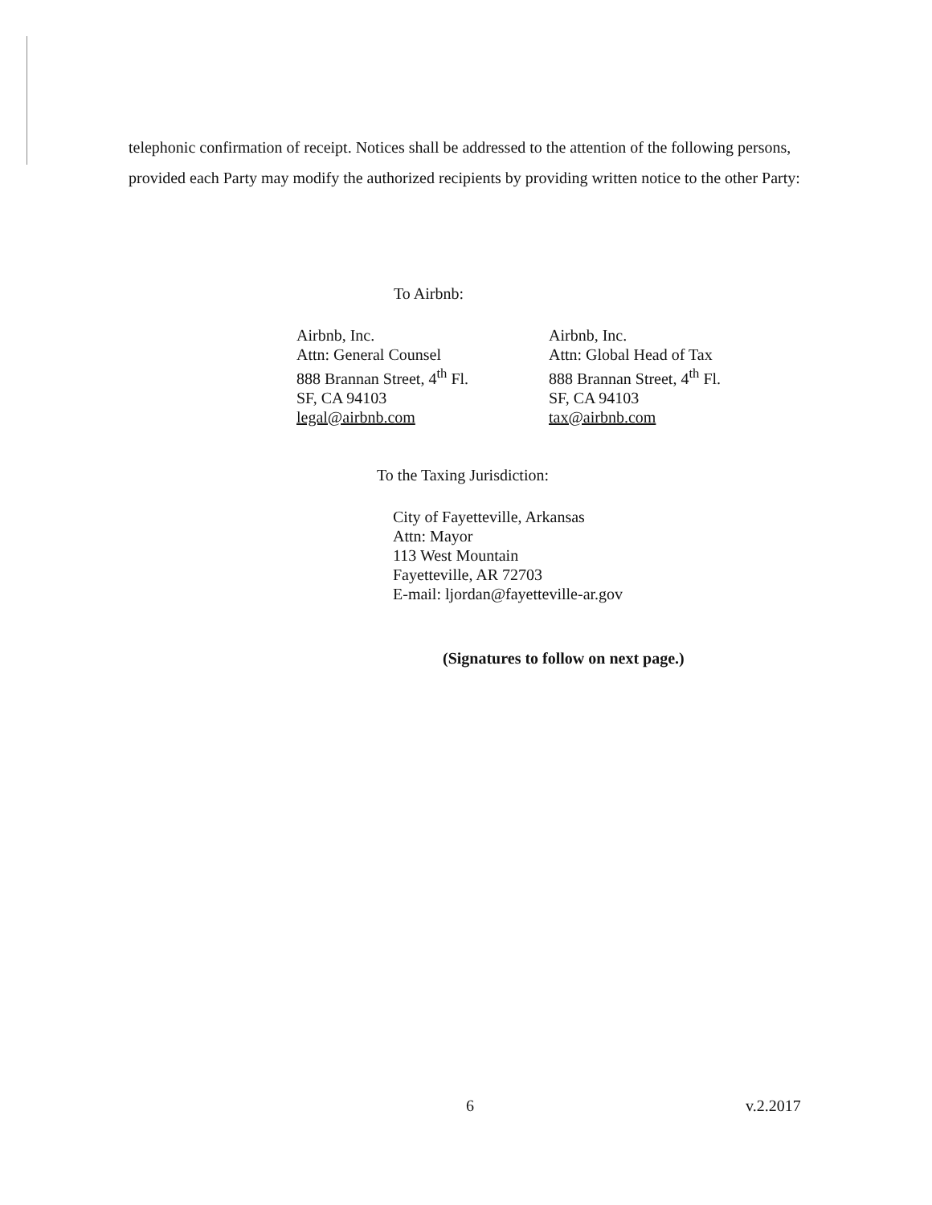telephonic confirmation of receipt. Notices shall be addressed to the attention of the following persons, provided each Party may modify the authorized recipients by providing written notice to the other Party:
To Airbnb:
Airbnb, Inc.
Attn: General Counsel
888 Brannan Street, 4<sup>th</sup> Fl.
SF, CA 94103
legal@airbnb.com
Airbnb, Inc.
Attn: Global Head of Tax
888 Brannan Street, 4<sup>th</sup> Fl.
SF, CA 94103
tax@airbnb.com
To the Taxing Jurisdiction:
City of Fayetteville, Arkansas
Attn: Mayor
113 West Mountain
Fayetteville, AR 72703
E-mail: ljordan@fayetteville-ar.gov
(Signatures to follow on next page.)
6 v.2.2017